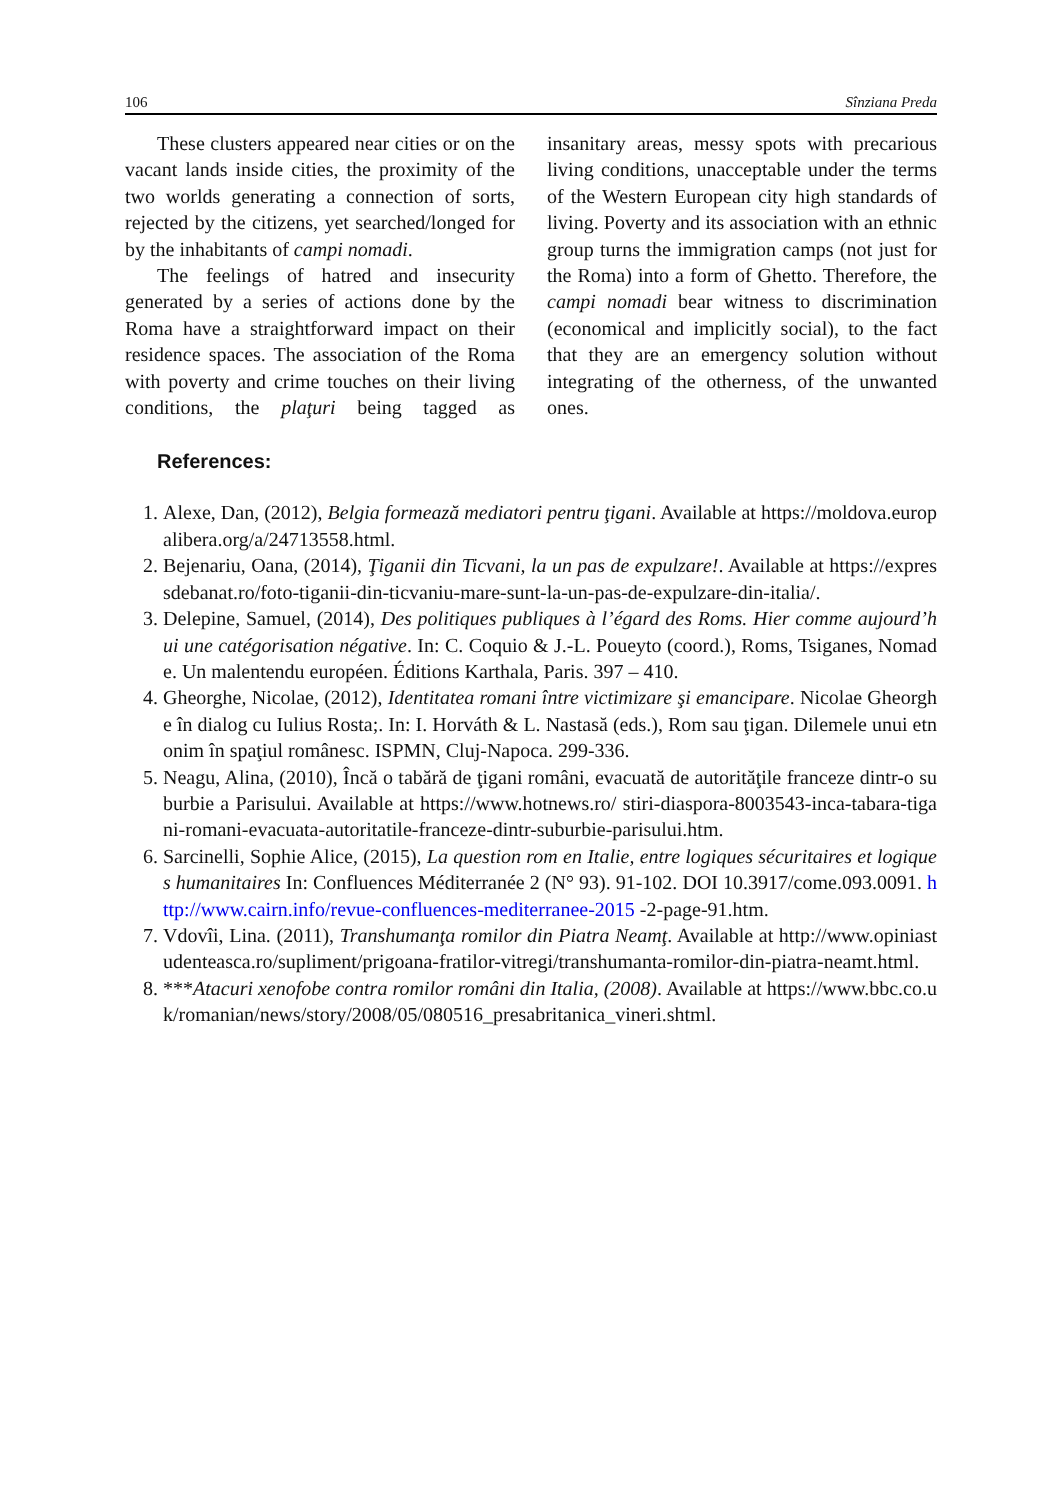106 Sînziana Preda
These clusters appeared near cities or on the vacant lands inside cities, the proximity of the two worlds generating a connection of sorts, rejected by the citizens, yet searched/longed for by the inhabitants of campi nomadi.
The feelings of hatred and insecurity generated by a series of actions done by the Roma have a straightforward impact on their residence spaces. The association of the Roma with poverty and crime touches on their living conditions, the plaţuri being tagged as insanitary areas, messy spots with precarious living conditions, unacceptable under the terms of the Western European city high standards of living. Poverty and its association with an ethnic group turns the immigration camps (not just for the Roma) into a form of Ghetto. Therefore, the campi nomadi bear witness to discrimination (economical and implicitly social), to the fact that they are an emergency solution without integrating of the otherness, of the unwanted ones.
References:
1. Alexe, Dan, (2012), Belgia formează mediatori pentru ţigani. Available at https://moldova.europalibera.org/a/24713558.html.
2. Bejenariu, Oana, (2014), Ţiganii din Ticvani, la un pas de expulzare!. Available at https://expressdebanat.ro/foto-tiganii-din-ticvaniu-mare-sunt-la-un-pas-de-expulzare-din-italia/.
3. Delepine, Samuel, (2014), Des politiques publiques à l’égard des Roms. Hier comme aujourd’hui une catégorisation négative. In: C. Coquio & J.-L. Poueyto (coord.), Roms, Tsiganes, Nomade. Un malentendu européen. Éditions Karthala, Paris. 397 – 410.
4. Gheorghe, Nicolae, (2012), Identitatea romani între victimizare şi emancipare. Nicolae Gheorghe în dialog cu Iulius Rosta;. In: I. Horváth & L. Nastasă (eds.), Rom sau ţigan. Dilemele unui etnonim în spaţiul românesc. ISPMN, Cluj-Napoca. 299-336.
5. Neagu, Alina, (2010), Încă o tabără de ţigani români, evacuată de autorităţile franceze dintr-o suburbie a Parisului. Available at https://www.hotnews.ro/ stiri-diaspora-8003543-inca-tabara-tigani-romani-evacuata-autoritatile-franceze-dintr-suburbie-parisului.htm.
6. Sarcinelli, Sophie Alice, (2015), La question rom en Italie, entre logiques sécuritaires et logiques humanitaires In: Confluences Méditerranée 2 (N° 93). 91-102. DOI 10.3917/come.093.0091. http://www.cairn.info/revue-confluences-mediterranee-2015 -2-page-91.htm.
7. Vdovîi, Lina. (2011), Transhumanţa romilor din Piatra Neamţ. Available at http://www.opiniastudenteasca.ro/supliment/prigoana-fratilor-vitregi/transhumanta-romilor-din-piatra-neamt.html.
8. ***Atacuri xenofobe contra romilor români din Italia, (2008). Available at https://www.bbc.co.uk/romanian/news/story/2008/05/080516_presabritanica_vineri.shtml.